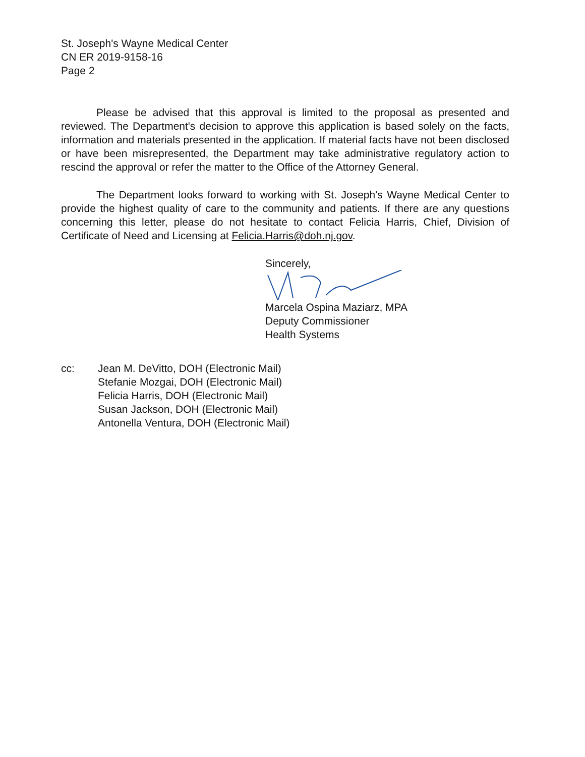St. Joseph's Wayne Medical Center
CN ER 2019-9158-16
Page 2
Please be advised that this approval is limited to the proposal as presented and reviewed. The Department's decision to approve this application is based solely on the facts, information and materials presented in the application. If material facts have not been disclosed or have been misrepresented, the Department may take administrative regulatory action to rescind the approval or refer the matter to the Office of the Attorney General.
The Department looks forward to working with St. Joseph's Wayne Medical Center to provide the highest quality of care to the community and patients. If there are any questions concerning this letter, please do not hesitate to contact Felicia Harris, Chief, Division of Certificate of Need and Licensing at Felicia.Harris@doh.nj.gov.
Sincerely, Marcela Ospina Maziarz, MPA
Deputy Commissioner
Health Systems
cc: Jean M. DeVitto, DOH (Electronic Mail)
Stefanie Mozgai, DOH (Electronic Mail)
Felicia Harris, DOH (Electronic Mail)
Susan Jackson, DOH (Electronic Mail)
Antonella Ventura, DOH (Electronic Mail)